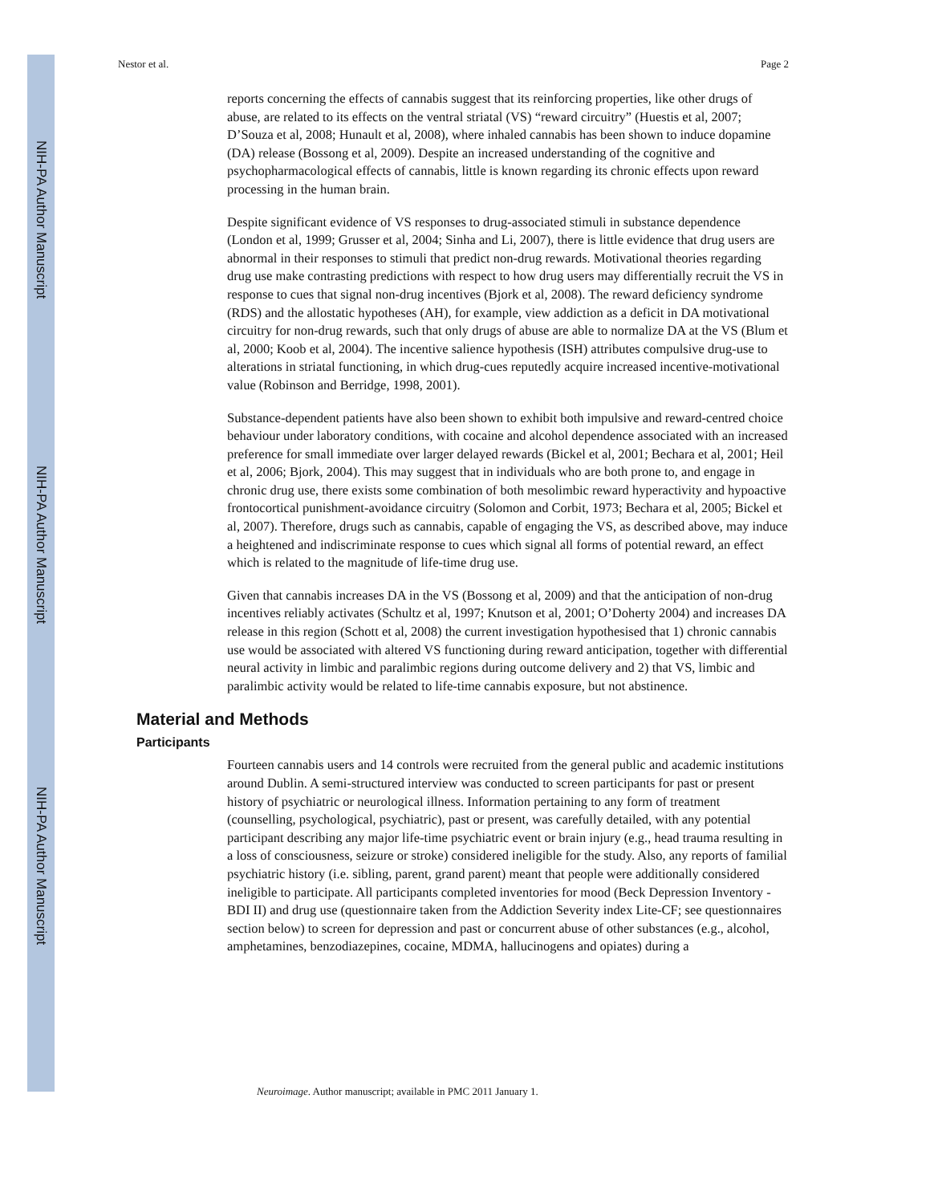NIH-PA Author Manuscript
NIH-PA Author Manuscript
NIH-PA Author Manuscript
Nestor et al. Page 2
reports concerning the effects of cannabis suggest that its reinforcing properties, like other drugs of abuse, are related to its effects on the ventral striatal (VS) “reward circuitry” (Huestis et al, 2007; D’Souza et al, 2008; Hunault et al, 2008), where inhaled cannabis has been shown to induce dopamine (DA) release (Bossong et al, 2009). Despite an increased understanding of the cognitive and psychopharmacological effects of cannabis, little is known regarding its chronic effects upon reward processing in the human brain.
Despite significant evidence of VS responses to drug-associated stimuli in substance dependence (London et al, 1999; Grusser et al, 2004; Sinha and Li, 2007), there is little evidence that drug users are abnormal in their responses to stimuli that predict non-drug rewards. Motivational theories regarding drug use make contrasting predictions with respect to how drug users may differentially recruit the VS in response to cues that signal non-drug incentives (Bjork et al, 2008). The reward deficiency syndrome (RDS) and the allostatic hypotheses (AH), for example, view addiction as a deficit in DA motivational circuitry for non-drug rewards, such that only drugs of abuse are able to normalize DA at the VS (Blum et al, 2000; Koob et al, 2004). The incentive salience hypothesis (ISH) attributes compulsive drug-use to alterations in striatal functioning, in which drug-cues reputedly acquire increased incentive-motivational value (Robinson and Berridge, 1998, 2001).
Substance-dependent patients have also been shown to exhibit both impulsive and reward-centred choice behaviour under laboratory conditions, with cocaine and alcohol dependence associated with an increased preference for small immediate over larger delayed rewards (Bickel et al, 2001; Bechara et al, 2001; Heil et al, 2006; Bjork, 2004). This may suggest that in individuals who are both prone to, and engage in chronic drug use, there exists some combination of both mesolimbic reward hyperactivity and hypoactive frontocortical punishment-avoidance circuitry (Solomon and Corbit, 1973; Bechara et al, 2005; Bickel et al, 2007). Therefore, drugs such as cannabis, capable of engaging the VS, as described above, may induce a heightened and indiscriminate response to cues which signal all forms of potential reward, an effect which is related to the magnitude of life-time drug use.
Given that cannabis increases DA in the VS (Bossong et al, 2009) and that the anticipation of non-drug incentives reliably activates (Schultz et al, 1997; Knutson et al, 2001; O’Doherty 2004) and increases DA release in this region (Schott et al, 2008) the current investigation hypothesised that 1) chronic cannabis use would be associated with altered VS functioning during reward anticipation, together with differential neural activity in limbic and paralimbic regions during outcome delivery and 2) that VS, limbic and paralimbic activity would be related to life-time cannabis exposure, but not abstinence.
Material and Methods
Participants
Fourteen cannabis users and 14 controls were recruited from the general public and academic institutions around Dublin. A semi-structured interview was conducted to screen participants for past or present history of psychiatric or neurological illness. Information pertaining to any form of treatment (counselling, psychological, psychiatric), past or present, was carefully detailed, with any potential participant describing any major life-time psychiatric event or brain injury (e.g., head trauma resulting in a loss of consciousness, seizure or stroke) considered ineligible for the study. Also, any reports of familial psychiatric history (i.e. sibling, parent, grand parent) meant that people were additionally considered ineligible to participate. All participants completed inventories for mood (Beck Depression Inventory - BDI II) and drug use (questionnaire taken from the Addiction Severity index Lite-CF; see questionnaires section below) to screen for depression and past or concurrent abuse of other substances (e.g., alcohol, amphetamines, benzodiazepines, cocaine, MDMA, hallucinogens and opiates) during a
Neuroimage. Author manuscript; available in PMC 2011 January 1.